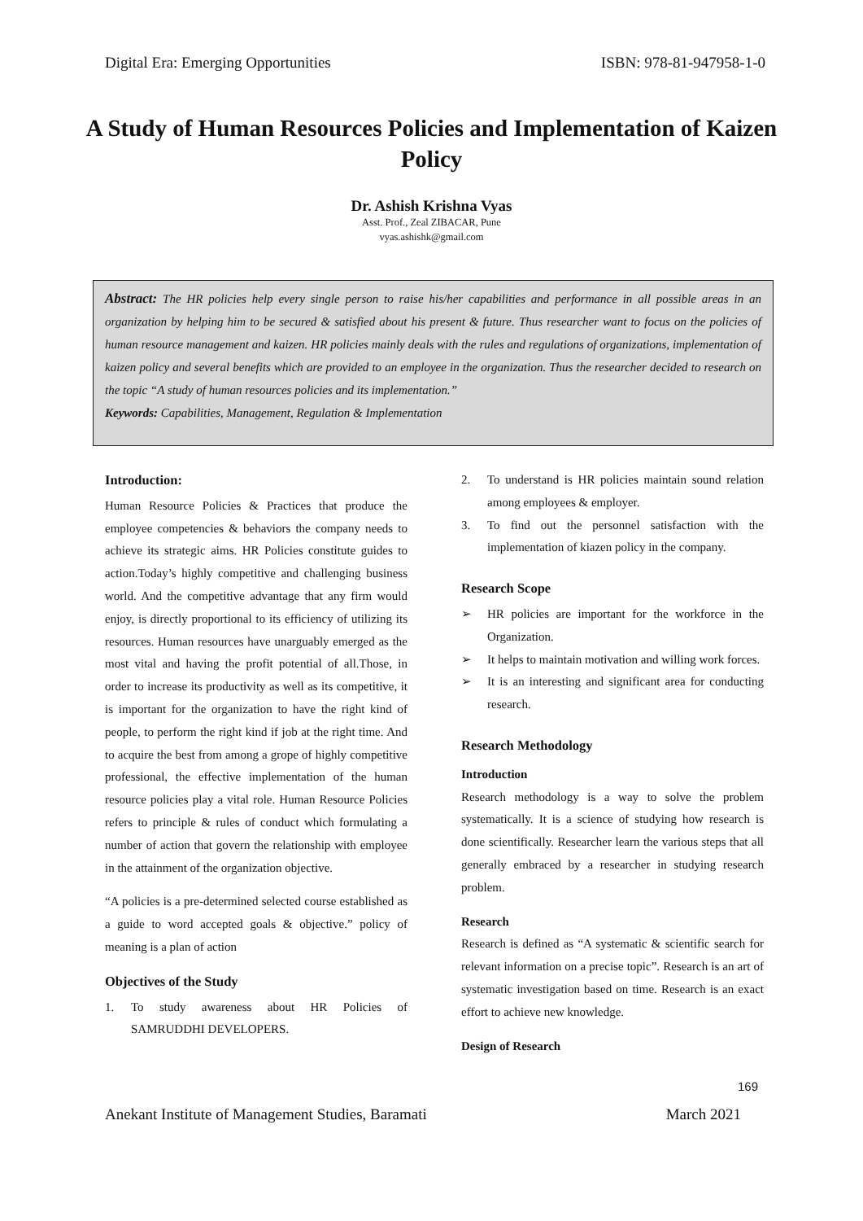Digital Era: Emerging Opportunities ISBN: 978-81-947958-1-0
A Study of Human Resources Policies and Implementation of Kaizen Policy
Dr. Ashish Krishna Vyas
Asst. Prof., Zeal ZIBACAR, Pune
vyas.ashishk@gmail.com
Abstract: The HR policies help every single person to raise his/her capabilities and performance in all possible areas in an organization by helping him to be secured & satisfied about his present & future. Thus researcher want to focus on the policies of human resource management and kaizen. HR policies mainly deals with the rules and regulations of organizations, implementation of kaizen policy and several benefits which are provided to an employee in the organization. Thus the researcher decided to research on the topic “A study of human resources policies and its implementation.”
Keywords: Capabilities, Management, Regulation & Implementation
Introduction:
Human Resource Policies & Practices that produce the employee competencies & behaviors the company needs to achieve its strategic aims. HR Policies constitute guides to action.Today’s highly competitive and challenging business world. And the competitive advantage that any firm would enjoy, is directly proportional to its efficiency of utilizing its resources. Human resources have unarguably emerged as the most vital and having the profit potential of all.Those, in order to increase its productivity as well as its competitive, it is important for the organization to have the right kind of people, to perform the right kind if job at the right time. And to acquire the best from among a grope of highly competitive professional, the effective implementation of the human resource policies play a vital role. Human Resource Policies refers to principle & rules of conduct which formulating a number of action that govern the relationship with employee in the attainment of the organization objective.
“A policies is a pre-determined selected course established as a guide to word accepted goals & objective.” policy of meaning is a plan of action
Objectives of the Study
1. To study awareness about HR Policies of SAMRUDDHI DEVELOPERS.
2. To understand is HR policies maintain sound relation among employees & employer.
3. To find out the personnel satisfaction with the implementation of kiazen policy in the company.
Research Scope
➢ HR policies are important for the workforce in the Organization.
➢ It helps to maintain motivation and willing work forces.
➢ It is an interesting and significant area for conducting research.
Research Methodology
Introduction
Research methodology is a way to solve the problem systematically. It is a science of studying how research is done scientifically. Researcher learn the various steps that all generally embraced by a researcher in studying research problem.
Research
Research is defined as “A systematic & scientific search for relevant information on a precise topic”. Research is an art of systematic investigation based on time. Research is an exact effort to achieve new knowledge.
Design of Research
169
Anekant Institute of Management Studies, Baramati March 2021